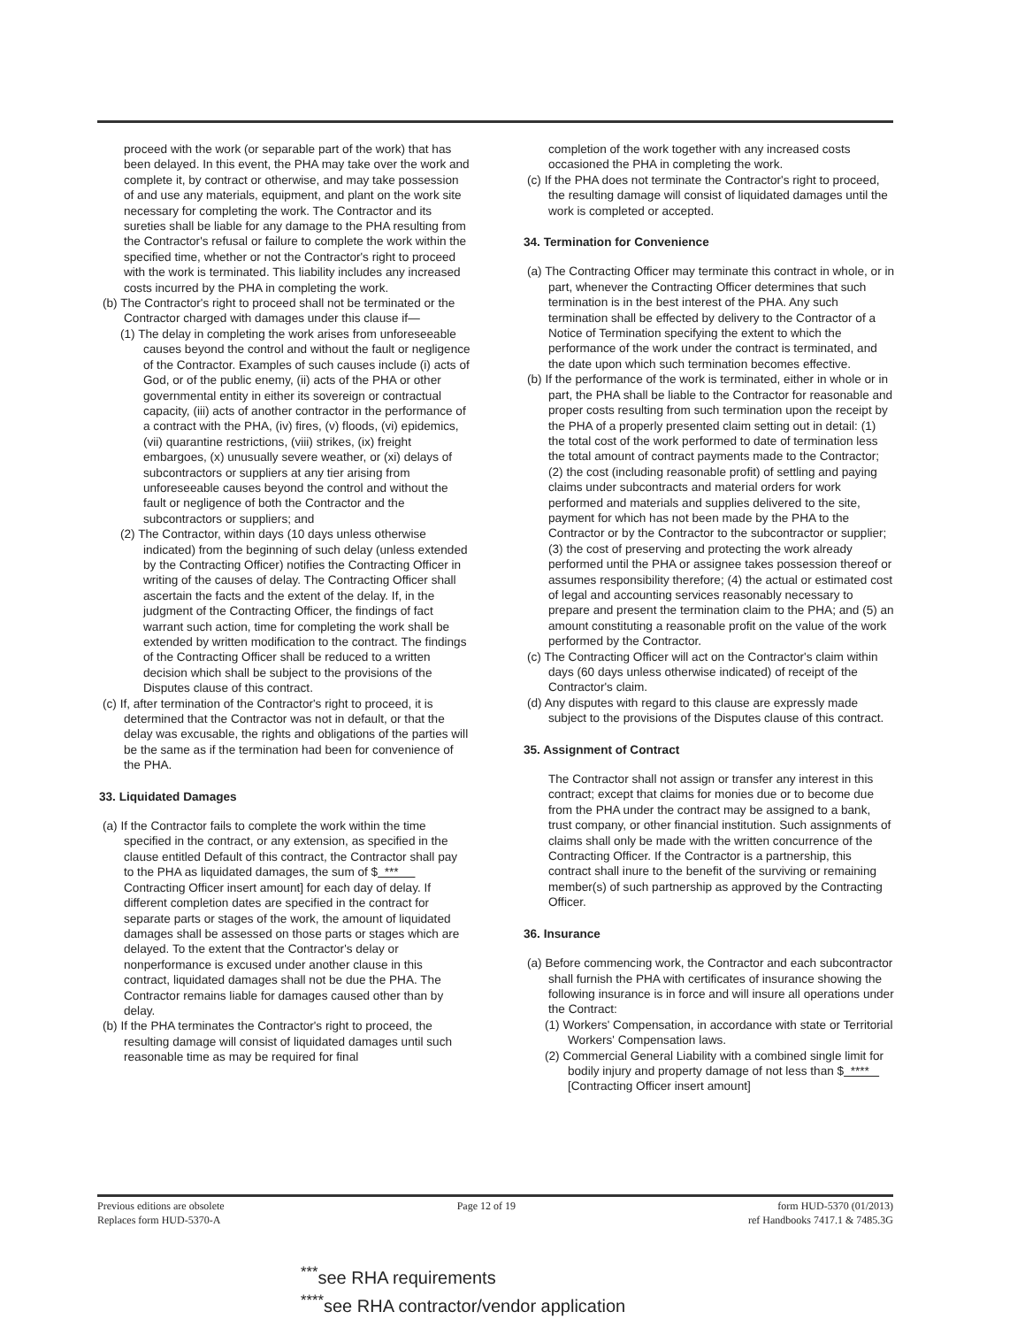proceed with the work (or separable part of the work) that has been delayed. In this event, the PHA may take over the work and complete it, by contract or otherwise, and may take possession of and use any materials, equipment, and plant on the work site necessary for completing the work. The Contractor and its sureties shall be liable for any damage to the PHA resulting from the Contractor's refusal or failure to complete the work within the specified time, whether or not the Contractor's right to proceed with the work is terminated. This liability includes any increased costs incurred by the PHA in completing the work.
(b) The Contractor's right to proceed shall not be terminated or the Contractor charged with damages under this clause if—
(1) The delay in completing the work arises from unforeseeable causes beyond the control and without the fault or negligence of the Contractor. Examples of such causes include (i) acts of God, or of the public enemy, (ii) acts of the PHA or other governmental entity in either its sovereign or contractual capacity, (iii) acts of another contractor in the performance of a contract with the PHA, (iv) fires, (v) floods, (vi) epidemics, (vii) quarantine restrictions, (viii) strikes, (ix) freight embargoes, (x) unusually severe weather, or (xi) delays of subcontractors or suppliers at any tier arising from unforeseeable causes beyond the control and without the fault or negligence of both the Contractor and the subcontractors or suppliers; and
(2) The Contractor, within days (10 days unless otherwise indicated) from the beginning of such delay (unless extended by the Contracting Officer) notifies the Contracting Officer in writing of the causes of delay. The Contracting Officer shall ascertain the facts and the extent of the delay. If, in the judgment of the Contracting Officer, the findings of fact warrant such action, time for completing the work shall be extended by written modification to the contract. The findings of the Contracting Officer shall be reduced to a written decision which shall be subject to the provisions of the Disputes clause of this contract.
(c) If, after termination of the Contractor's right to proceed, it is determined that the Contractor was not in default, or that the delay was excusable, the rights and obligations of the parties will be the same as if the termination had been for convenience of the PHA.
33. Liquidated Damages
(a) If the Contractor fails to complete the work within the time specified in the contract, or any extension, as specified in the clause entitled Default of this contract, the Contractor shall pay to the PHA as liquidated damages, the sum of $ *** Contracting Officer insert amount] for each day of delay. If different completion dates are specified in the contract for separate parts or stages of the work, the amount of liquidated damages shall be assessed on those parts or stages which are delayed. To the extent that the Contractor's delay or nonperformance is excused under another clause in this contract, liquidated damages shall not be due the PHA. The Contractor remains liable for damages caused other than by delay.
(b) If the PHA terminates the Contractor's right to proceed, the resulting damage will consist of liquidated damages until such reasonable time as may be required for final
completion of the work together with any increased costs occasioned the PHA in completing the work.
(c) If the PHA does not terminate the Contractor's right to proceed, the resulting damage will consist of liquidated damages until the work is completed or accepted.
34. Termination for Convenience
(a) The Contracting Officer may terminate this contract in whole, or in part, whenever the Contracting Officer determines that such termination is in the best interest of the PHA. Any such termination shall be effected by delivery to the Contractor of a Notice of Termination specifying the extent to which the performance of the work under the contract is terminated, and the date upon which such termination becomes effective.
(b) If the performance of the work is terminated, either in whole or in part, the PHA shall be liable to the Contractor for reasonable and proper costs resulting from such termination upon the receipt by the PHA of a properly presented claim setting out in detail: (1) the total cost of the work performed to date of termination less the total amount of contract payments made to the Contractor; (2) the cost (including reasonable profit) of settling and paying claims under subcontracts and material orders for work performed and materials and supplies delivered to the site, payment for which has not been made by the PHA to the Contractor or by the Contractor to the subcontractor or supplier; (3) the cost of preserving and protecting the work already performed until the PHA or assignee takes possession thereof or assumes responsibility therefore; (4) the actual or estimated cost of legal and accounting services reasonably necessary to prepare and present the termination claim to the PHA; and (5) an amount constituting a reasonable profit on the value of the work performed by the Contractor.
(c) The Contracting Officer will act on the Contractor's claim within days (60 days unless otherwise indicated) of receipt of the Contractor's claim.
(d) Any disputes with regard to this clause are expressly made subject to the provisions of the Disputes clause of this contract.
35. Assignment of Contract
The Contractor shall not assign or transfer any interest in this contract; except that claims for monies due or to become due from the PHA under the contract may be assigned to a bank, trust company, or other financial institution. Such assignments of claims shall only be made with the written concurrence of the Contracting Officer. If the Contractor is a partnership, this contract shall inure to the benefit of the surviving or remaining member(s) of such partnership as approved by the Contracting Officer.
36. Insurance
(a) Before commencing work, the Contractor and each subcontractor shall furnish the PHA with certificates of insurance showing the following insurance is in force and will insure all operations under the Contract:
(1) Workers' Compensation, in accordance with state or Territorial Workers' Compensation laws.
(2) Commercial General Liability with a combined single limit for bodily injury and property damage of not less than $ **** [Contracting Officer insert amount]
Previous editions are obsolete
Replaces form HUD-5370-A
Page 12 of 19 form HUD-5370 (01/2013)
ref Handbooks 7417.1 & 7485.3G
<sup>***</sup> see RHA requirements
<sup>****</sup>see RHA contractor/vendor application